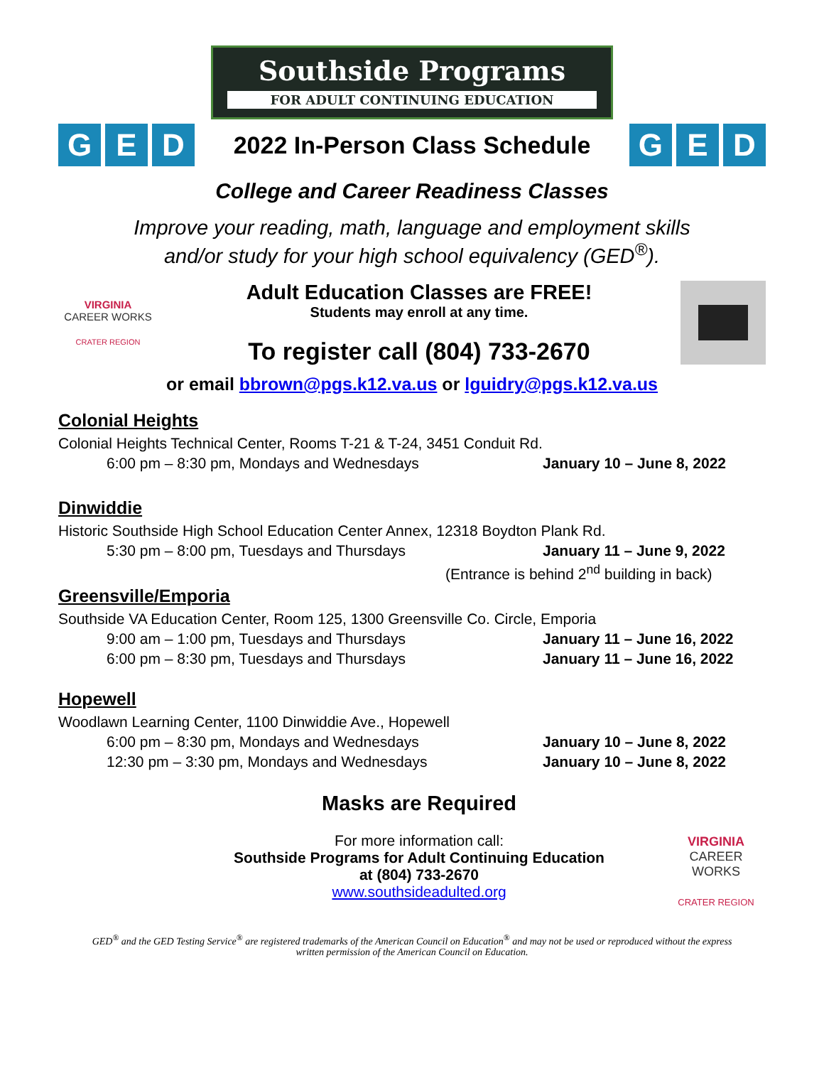Southside Programs
FOR ADULT CONTINUING EDUCATION
G E D
2022 In-Person Class Schedule
G E D
College and Career Readiness Classes
Improve your reading, math, language and employment skills
and/or study for your high school equivalency (GED<sup>®</sup>).
VIRGINIA
CAREER WORKS
CRATER REGION
Adult Education Classes are FREE!
Students may enroll at any time.
To register call (804) 733-2670
or email bbrown@pgs.k12.va.us or lguidry@pgs.k12.va.us
Colonial Heights
Colonial Heights Technical Center, Rooms T-21 & T-24, 3451 Conduit Rd.
6:00 pm – 8:30 pm, Mondays and Wednesdays January 10 – June 8, 2022
Dinwiddie
Historic Southside High School Education Center Annex, 12318 Boydton Plank Rd.
5:30 pm – 8:00 pm, Tuesdays and Thursdays January 11 – June 9, 2022
(Entrance is behind 2<sup>nd</sup> building in back)
Greensville/Emporia
Southside VA Education Center, Room 125, 1300 Greensville Co. Circle, Emporia
9:00 am – 1:00 pm, Tuesdays and Thursdays January 11 – June 16, 2022
6:00 pm – 8:30 pm, Tuesdays and Thursdays January 11 – June 16, 2022
Hopewell
Woodlawn Learning Center, 1100 Dinwiddie Ave., Hopewell
6:00 pm – 8:30 pm, Mondays and Wednesdays January 10 – June 8, 2022
12:30 pm – 3:30 pm, Mondays and Wednesdays January 10 – June 8, 2022
Masks are Required
For more information call:
Southside Programs for Adult Continuing Education
at (804) 733-2670
www.southsideadulted.org
VIRGINIA
CAREER WORKS
CRATER REGION
GED<sup>®</sup> and the GED Testing Service<sup>®</sup> are registered trademarks of the American Council on Education<sup>®</sup> and may not be used or reproduced without the express
written permission of the American Council on Education.